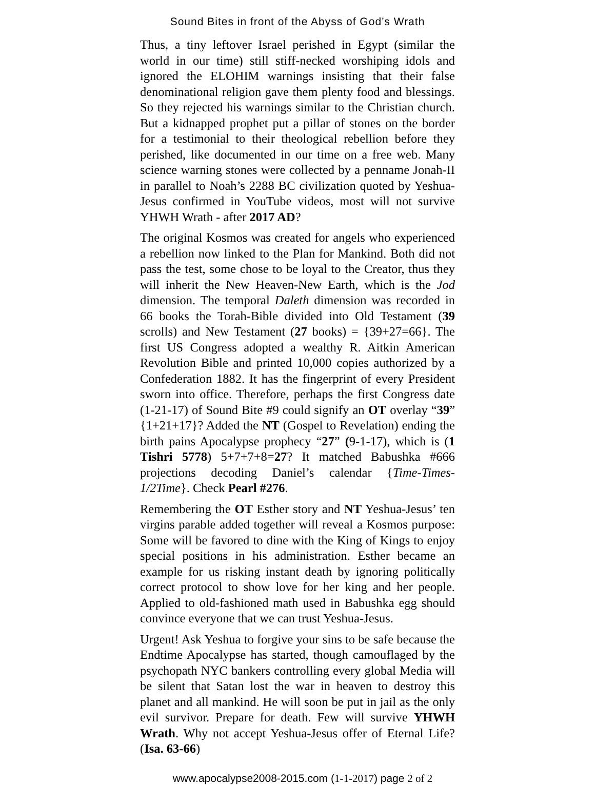Sound Bites in front of the Abyss of God’s Wrath
Thus, a tiny leftover Israel perished in Egypt (similar the world in our time) still stiff-necked worshiping idols and ignored the ELOHIM warnings insisting that their false denominational religion gave them plenty food and blessings. So they rejected his warnings similar to the Christian church. But a kidnapped prophet put a pillar of stones on the border for a testimonial to their theological rebellion before they perished, like documented in our time on a free web. Many science warning stones were collected by a penname Jonah-II in parallel to Noah’s 2288 BC civilization quoted by Yeshua-Jesus confirmed in YouTube videos, most will not survive YHWH Wrath - after 2017 AD?
The original Kosmos was created for angels who experienced a rebellion now linked to the Plan for Mankind. Both did not pass the test, some chose to be loyal to the Creator, thus they will inherit the New Heaven-New Earth, which is the Jod dimension. The temporal Daleth dimension was recorded in 66 books the Torah-Bible divided into Old Testament (39 scrolls) and New Testament (27 books) = {39+27=66}. The first US Congress adopted a wealthy R. Aitkin American Revolution Bible and printed 10,000 copies authorized by a Confederation 1882. It has the fingerprint of every President sworn into office. Therefore, perhaps the first Congress date (1-21-17) of Sound Bite #9 could signify an OT overlay “39” {1+21+17}? Added the NT (Gospel to Revelation) ending the birth pains Apocalypse prophecy “27” (9-1-17), which is (1 Tishri 5778) 5+7+7+8=27? It matched Babushka #666 projections decoding Daniel’s calendar {Time-Times-1/2Time}. Check Pearl #276.
Remembering the OT Esther story and NT Yeshua-Jesus’ ten virgins parable added together will reveal a Kosmos purpose: Some will be favored to dine with the King of Kings to enjoy special positions in his administration. Esther became an example for us risking instant death by ignoring politically correct protocol to show love for her king and her people. Applied to old-fashioned math used in Babushka egg should convince everyone that we can trust Yeshua-Jesus.
Urgent! Ask Yeshua to forgive your sins to be safe because the Endtime Apocalypse has started, though camouflaged by the psychopath NYC bankers controlling every global Media will be silent that Satan lost the war in heaven to destroy this planet and all mankind. He will soon be put in jail as the only evil survivor. Prepare for death. Few will survive YHWH Wrath. Why not accept Yeshua-Jesus offer of Eternal Life? (Isa. 63-66)
www.apocalypse2008-2015.com (1-1-2017) page 2 of 2